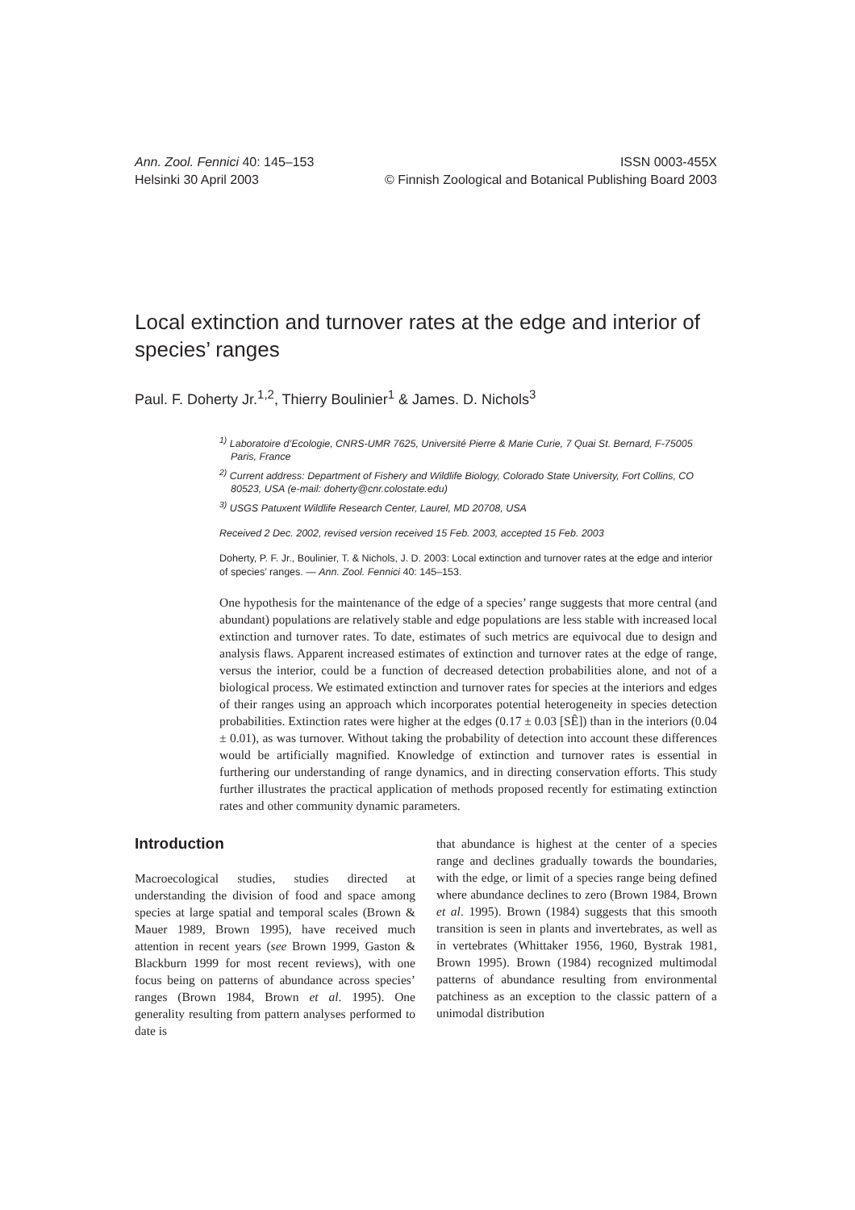Ann. Zool. Fennici 40: 145–153 ISSN 0003-455X
Helsinki 30 April 2003 © Finnish Zoological and Botanical Publishing Board 2003
Local extinction and turnover rates at the edge and interior of species’ ranges
Paul. F. Doherty Jr.<sup>1,2</sup>, Thierry Boulinier<sup>1</sup> & James. D. Nichols<sup>3</sup>
<sup>1)</sup> Laboratoire d’Ecologie, CNRS-UMR 7625, Université Pierre & Marie Curie, 7 Quai St. Bernard, F-75005 Paris, France
<sup>2)</sup> Current address: Department of Fishery and Wildlife Biology, Colorado State University, Fort Collins, CO 80523, USA (e-mail: doherty@cnr.colostate.edu)
<sup>3)</sup> USGS Patuxent Wildlife Research Center, Laurel, MD 20708, USA
Received 2 Dec. 2002, revised version received 15 Feb. 2003, accepted 15 Feb. 2003
Doherty, P. F. Jr., Boulinier, T. & Nichols, J. D. 2003: Local extinction and turnover rates at the edge and interior of species’ ranges. — Ann. Zool. Fennici 40: 145–153.
One hypothesis for the maintenance of the edge of a species’ range suggests that more central (and abundant) populations are relatively stable and edge populations are less stable with increased local extinction and turnover rates. To date, estimates of such metrics are equivocal due to design and analysis flaws. Apparent increased estimates of extinction and turnover rates at the edge of range, versus the interior, could be a function of decreased detection probabilities alone, and not of a biological process. We estimated extinction and turnover rates for species at the interiors and edges of their ranges using an approach which incorporates potential heterogeneity in species detection probabilities. Extinction rates were higher at the edges (0.17 ± 0.03 [SÊ]) than in the interiors (0.04 ± 0.01), as was turnover. Without taking the probability of detection into account these differences would be artificially magnified. Knowledge of extinction and turnover rates is essential in furthering our understanding of range dynamics, and in directing conservation efforts. This study further illustrates the practical application of methods proposed recently for estimating extinction rates and other community dynamic parameters.
Introduction
Macroecological studies, studies directed at understanding the division of food and space among species at large spatial and temporal scales (Brown & Mauer 1989, Brown 1995), have received much attention in recent years (see Brown 1999, Gaston & Blackburn 1999 for most recent reviews), with one focus being on patterns of abundance across species’ ranges (Brown 1984, Brown et al. 1995). One generality resulting from pattern analyses performed to date is
that abundance is highest at the center of a species range and declines gradually towards the boundaries, with the edge, or limit of a species range being defined where abundance declines to zero (Brown 1984, Brown et al. 1995). Brown (1984) suggests that this smooth transition is seen in plants and invertebrates, as well as in vertebrates (Whittaker 1956, 1960, Bystrak 1981, Brown 1995). Brown (1984) recognized multimodal patterns of abundance resulting from environmental patchiness as an exception to the classic pattern of a unimodal distribution